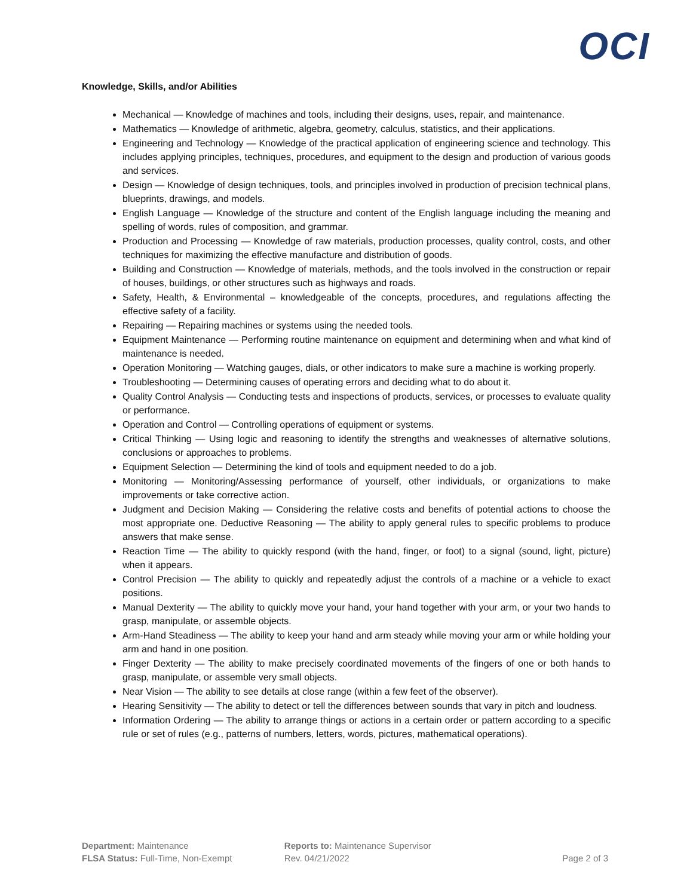OCI
Knowledge, Skills, and/or Abilities
Mechanical — Knowledge of machines and tools, including their designs, uses, repair, and maintenance.
Mathematics — Knowledge of arithmetic, algebra, geometry, calculus, statistics, and their applications.
Engineering and Technology — Knowledge of the practical application of engineering science and technology. This includes applying principles, techniques, procedures, and equipment to the design and production of various goods and services.
Design — Knowledge of design techniques, tools, and principles involved in production of precision technical plans, blueprints, drawings, and models.
English Language — Knowledge of the structure and content of the English language including the meaning and spelling of words, rules of composition, and grammar.
Production and Processing — Knowledge of raw materials, production processes, quality control, costs, and other techniques for maximizing the effective manufacture and distribution of goods.
Building and Construction — Knowledge of materials, methods, and the tools involved in the construction or repair of houses, buildings, or other structures such as highways and roads.
Safety, Health, & Environmental – knowledgeable of the concepts, procedures, and regulations affecting the effective safety of a facility.
Repairing — Repairing machines or systems using the needed tools.
Equipment Maintenance — Performing routine maintenance on equipment and determining when and what kind of maintenance is needed.
Operation Monitoring — Watching gauges, dials, or other indicators to make sure a machine is working properly.
Troubleshooting — Determining causes of operating errors and deciding what to do about it.
Quality Control Analysis — Conducting tests and inspections of products, services, or processes to evaluate quality or performance.
Operation and Control — Controlling operations of equipment or systems.
Critical Thinking — Using logic and reasoning to identify the strengths and weaknesses of alternative solutions, conclusions or approaches to problems.
Equipment Selection — Determining the kind of tools and equipment needed to do a job.
Monitoring — Monitoring/Assessing performance of yourself, other individuals, or organizations to make improvements or take corrective action.
Judgment and Decision Making — Considering the relative costs and benefits of potential actions to choose the most appropriate one. Deductive Reasoning — The ability to apply general rules to specific problems to produce answers that make sense.
Reaction Time — The ability to quickly respond (with the hand, finger, or foot) to a signal (sound, light, picture) when it appears.
Control Precision — The ability to quickly and repeatedly adjust the controls of a machine or a vehicle to exact positions.
Manual Dexterity — The ability to quickly move your hand, your hand together with your arm, or your two hands to grasp, manipulate, or assemble objects.
Arm-Hand Steadiness — The ability to keep your hand and arm steady while moving your arm or while holding your arm and hand in one position.
Finger Dexterity — The ability to make precisely coordinated movements of the fingers of one or both hands to grasp, manipulate, or assemble very small objects.
Near Vision — The ability to see details at close range (within a few feet of the observer).
Hearing Sensitivity — The ability to detect or tell the differences between sounds that vary in pitch and loudness.
Information Ordering — The ability to arrange things or actions in a certain order or pattern according to a specific rule or set of rules (e.g., patterns of numbers, letters, words, pictures, mathematical operations).
Department: Maintenance
FLSA Status: Full-Time, Non-Exempt
Reports to: Maintenance Supervisor
Rev. 04/21/2022
Page 2 of 3